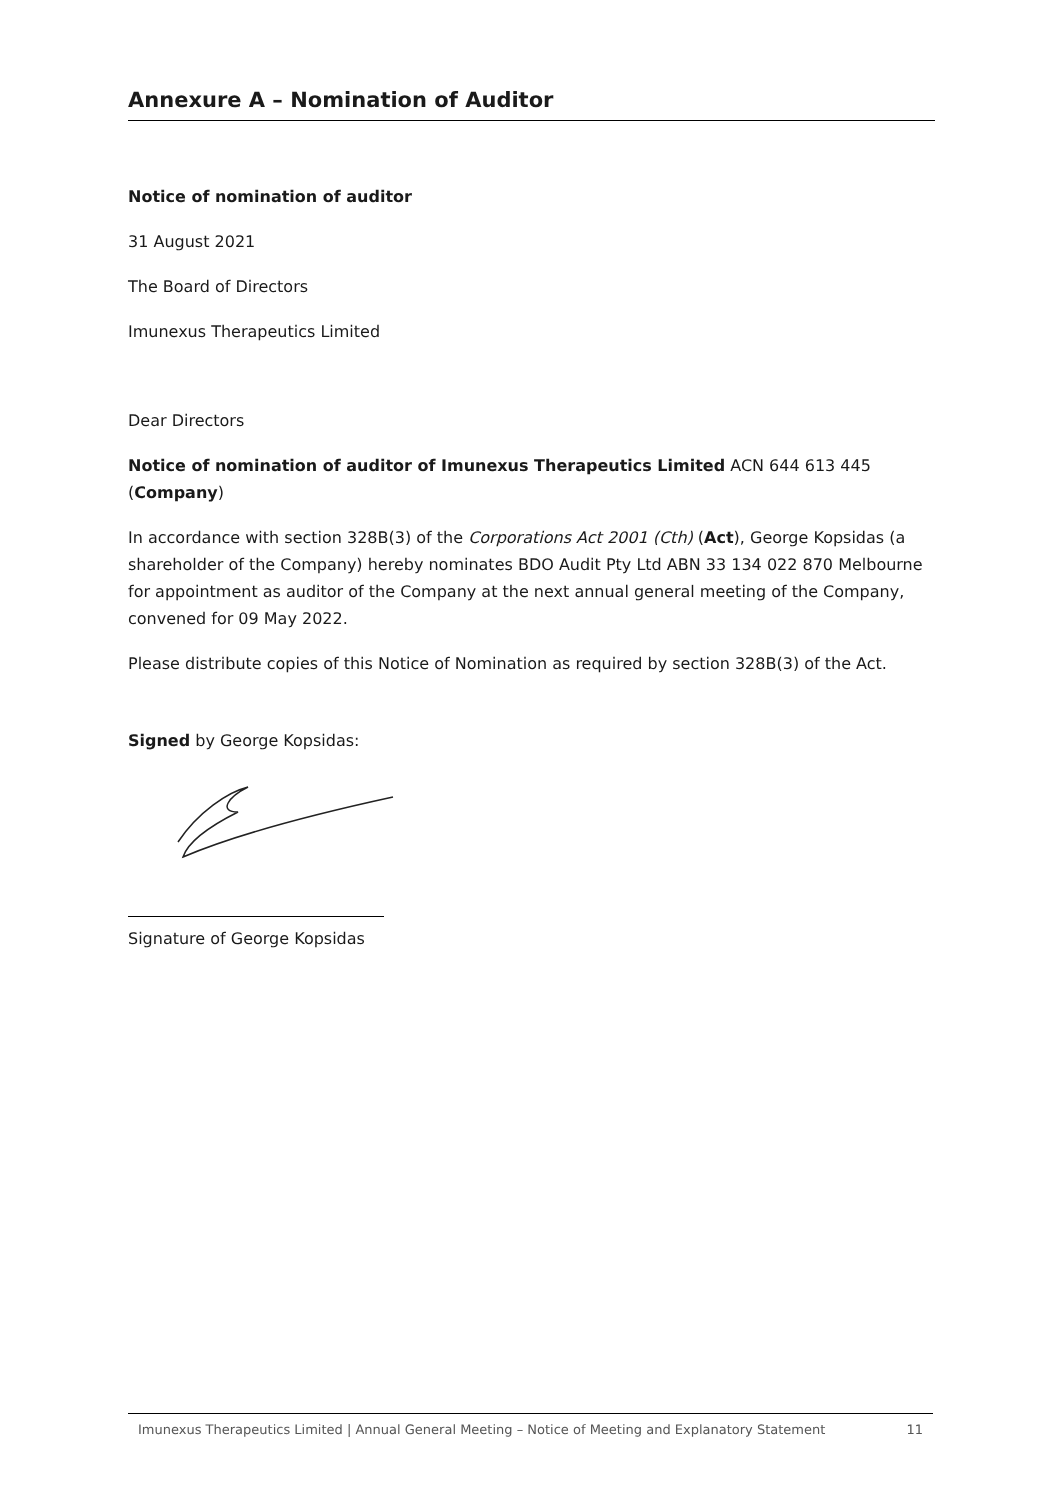Annexure A – Nomination of Auditor
Notice of nomination of auditor
31 August 2021
The Board of Directors
Imunexus Therapeutics Limited
Dear Directors
Notice of nomination of auditor of Imunexus Therapeutics Limited ACN 644 613 445 (Company)
In accordance with section 328B(3) of the Corporations Act 2001 (Cth) (Act), George Kopsidas (a shareholder of the Company) hereby nominates BDO Audit Pty Ltd ABN 33 134 022 870 Melbourne for appointment as auditor of the Company at the next annual general meeting of the Company, convened for 09 May 2022.
Please distribute copies of this Notice of Nomination as required by section 328B(3) of the Act.
Signed by George Kopsidas:
Signature of George Kopsidas
Imunexus Therapeutics Limited | Annual General Meeting – Notice of Meeting and Explanatory Statement 11